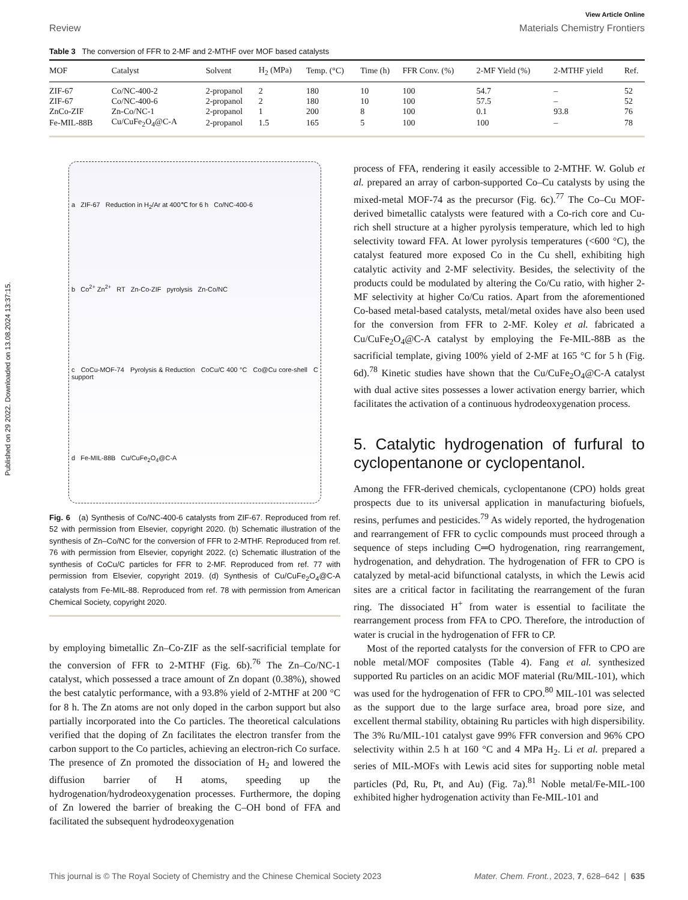Published on 29 2022. Downloaded on 13.08.2024 13:37:15.
View Article Online
Review Materials Chemistry Frontiers
Table 3 The conversion of FFR to 2-MF and 2-MTHF over MOF based catalysts
| MOF | Catalyst | Solvent | H<sub>2</sub> (MPa) | Temp. (°C) | Time (h) | FFR Conv. (%) | 2-MF Yield (%) | 2-MTHF yield | Ref. |
| --- | --- | --- | --- | --- | --- | --- | --- | --- | --- |
| ZIF-67 | Co/NC-400-2 | 2-propanol | 2 | 180 | 10 | 100 | 54.7 | – | 52 |
| ZIF-67 | Co/NC-400-6 | 2-propanol | 2 | 180 | 10 | 100 | 57.5 | – | 52 |
| ZnCo-ZIF | Zn-Co/NC-1 | 2-propanol | 1 | 200 | 8 | 100 | 0.1 | 93.8 | 76 |
| Fe-MIL-88B | Cu/CuFe<sub>2</sub>O<sub>4</sub>@C-A | 2-propanol | 1.5 | 165 | 5 | 100 | 100 | – | 78 |
a ZIF-67 Reduction in H<sub>2</sub>/Ar at 400℃ for 6 h Co/NC-400-6
b Co<sup>2+</sup> Zn<sup>2+</sup> RT Zn-Co-ZIF pyrolysis Zn-Co/NC
c CoCu-MOF-74 Pyrolysis & Reduction CoCu/C 400 °C Co@Cu core-shell C support
d Fe-MIL-88B Cu/CuFe<sub>2</sub>O<sub>4</sub>@C-A
Fig. 6 (a) Synthesis of Co/NC-400-6 catalysts from ZIF-67. Reproduced from ref. 52 with permission from Elsevier, copyright 2020. (b) Schematic illustration of the synthesis of Zn–Co/NC for the conversion of FFR to 2-MTHF. Reproduced from ref. 76 with permission from Elsevier, copyright 2022. (c) Schematic illustration of the synthesis of CoCu/C particles for FFR to 2-MF. Reproduced from ref. 77 with permission from Elsevier, copyright 2019. (d) Synthesis of Cu/CuFe<sub>2</sub>O<sub>4</sub>@C-A catalysts from Fe-MIL-88. Reproduced from ref. 78 with permission from American Chemical Society, copyright 2020.
by employing bimetallic Zn–Co-ZIF as the self-sacrificial template for the conversion of FFR to 2-MTHF (Fig. 6b).<sup>76</sup> The Zn–Co/NC-1 catalyst, which possessed a trace amount of Zn dopant (0.38%), showed the best catalytic performance, with a 93.8% yield of 2-MTHF at 200 °C for 8 h. The Zn atoms are not only doped in the carbon support but also partially incorporated into the Co particles. The theoretical calculations verified that the doping of Zn facilitates the electron transfer from the carbon support to the Co particles, achieving an electron-rich Co surface. The presence of Zn promoted the dissociation of H<sub>2</sub> and lowered the diffusion barrier of H atoms, speeding up the hydrogenation/hydrodeoxygenation processes. Furthermore, the doping of Zn lowered the barrier of breaking the C–OH bond of FFA and facilitated the subsequent hydrodeoxygenation
process of FFA, rendering it easily accessible to 2-MTHF. W. Golub et al. prepared an array of carbon-supported Co–Cu catalysts by using the mixed-metal MOF-74 as the precursor (Fig. 6c).<sup>77</sup> The Co–Cu MOF-derived bimetallic catalysts were featured with a Co-rich core and Cu-rich shell structure at a higher pyrolysis temperature, which led to high selectivity toward FFA. At lower pyrolysis temperatures (<600 °C), the catalyst featured more exposed Co in the Cu shell, exhibiting high catalytic activity and 2-MF selectivity. Besides, the selectivity of the products could be modulated by altering the Co/Cu ratio, with higher 2-MF selectivity at higher Co/Cu ratios. Apart from the aforementioned Co-based metal-based catalysts, metal/metal oxides have also been used for the conversion from FFR to 2-MF. Koley et al. fabricated a Cu/CuFe<sub>2</sub>O<sub>4</sub>@C-A catalyst by employing the Fe-MIL-88B as the sacrificial template, giving 100% yield of 2-MF at 165 °C for 5 h (Fig. 6d).<sup>78</sup> Kinetic studies have shown that the Cu/CuFe<sub>2</sub>O<sub>4</sub>@C-A catalyst with dual active sites possesses a lower activation energy barrier, which facilitates the activation of a continuous hydrodeoxygenation process.
5. Catalytic hydrogenation of furfural to cyclopentanone or cyclopentanol.
Among the FFR-derived chemicals, cyclopentanone (CPO) holds great prospects due to its universal application in manufacturing biofuels, resins, perfumes and pesticides.<sup>79</sup> As widely reported, the hydrogenation and rearrangement of FFR to cyclic compounds must proceed through a sequence of steps including C═O hydrogenation, ring rearrangement, hydrogenation, and dehydration. The hydrogenation of FFR to CPO is catalyzed by metal-acid bifunctional catalysts, in which the Lewis acid sites are a critical factor in facilitating the rearrangement of the furan ring. The dissociated H<sup>+</sup> from water is essential to facilitate the rearrangement process from FFA to CPO. Therefore, the introduction of water is crucial in the hydrogenation of FFR to CP.
Most of the reported catalysts for the conversion of FFR to CPO are noble metal/MOF composites (Table 4). Fang et al. synthesized supported Ru particles on an acidic MOF material (Ru/MIL-101), which was used for the hydrogenation of FFR to CPO.<sup>80</sup> MIL-101 was selected as the support due to the large surface area, broad pore size, and excellent thermal stability, obtaining Ru particles with high dispersibility. The 3% Ru/MIL-101 catalyst gave 99% FFR conversion and 96% CPO selectivity within 2.5 h at 160 °C and 4 MPa H<sub>2</sub>. Li et al. prepared a series of MIL-MOFs with Lewis acid sites for supporting noble metal particles (Pd, Ru, Pt, and Au) (Fig. 7a).<sup>81</sup> Noble metal/Fe-MIL-100 exhibited higher hydrogenation activity than Fe-MIL-101 and
This journal is © The Royal Society of Chemistry and the Chinese Chemical Society 2023 Mater. Chem. Front., 2023, 7, 628–642 | 635